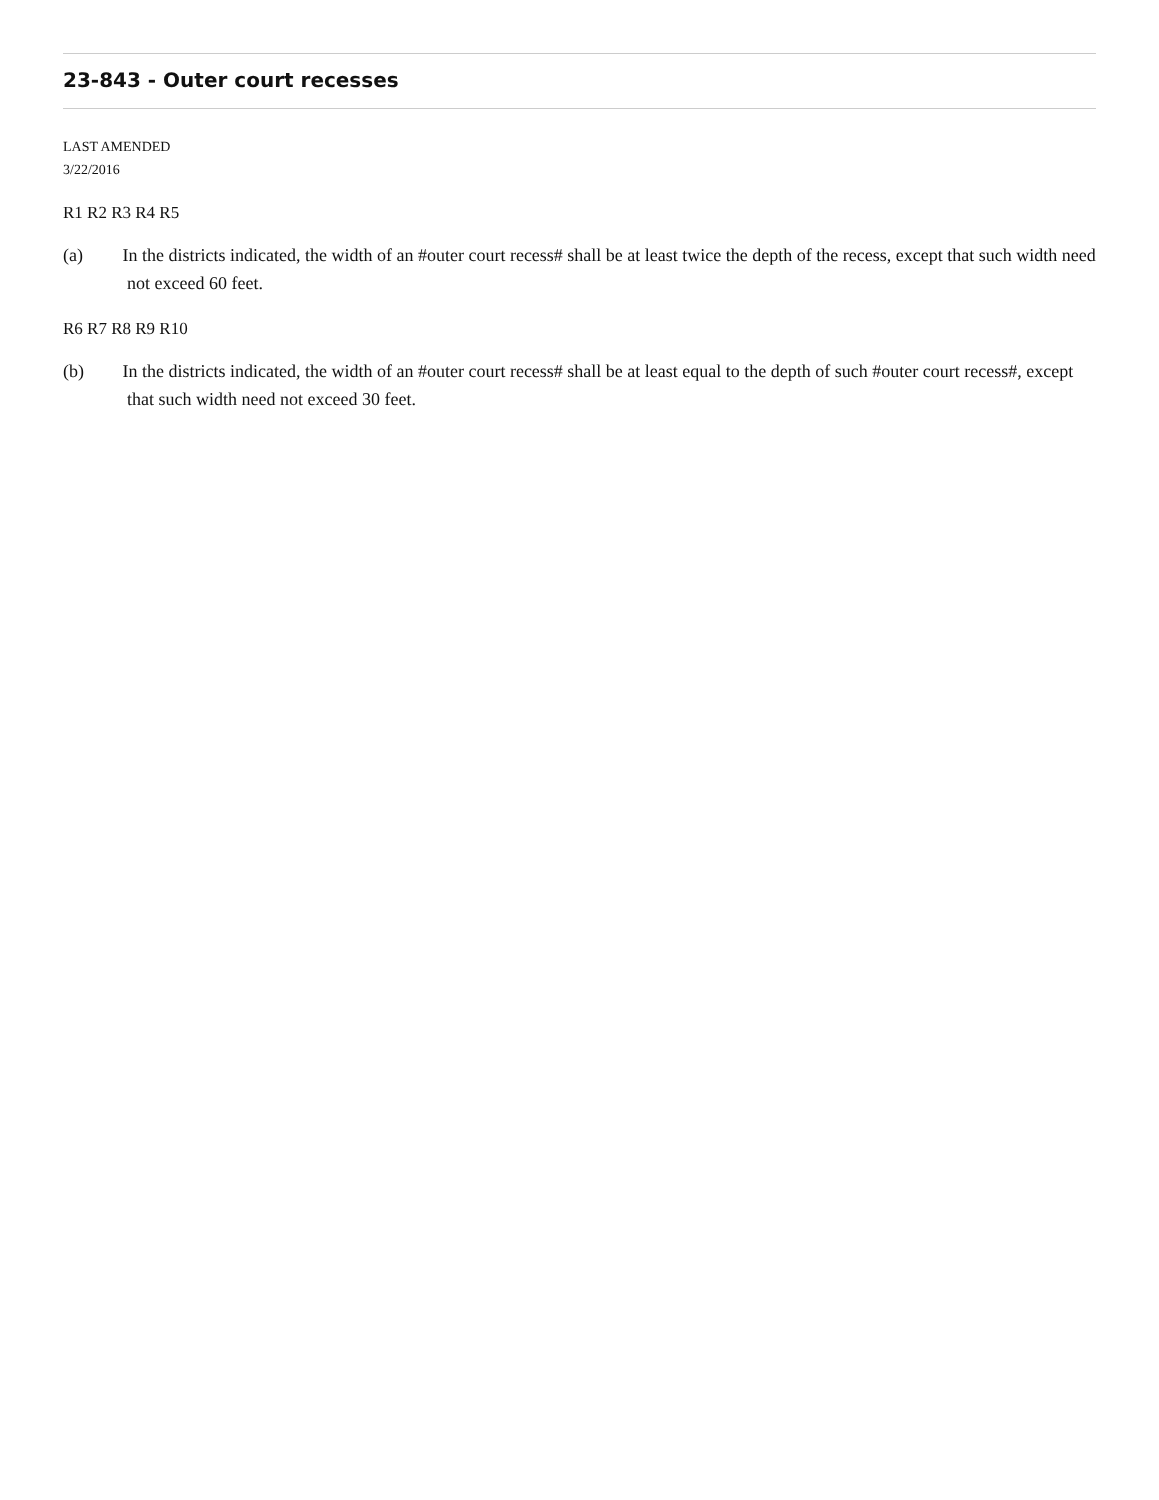23-843 - Outer court recesses
LAST AMENDED
3/22/2016
R1 R2 R3 R4 R5
(a) In the districts indicated, the width of an #outer court recess# shall be at least twice the depth of the recess, except that such width need not exceed 60 feet.
R6 R7 R8 R9 R10
(b) In the districts indicated, the width of an #outer court recess# shall be at least equal to the depth of such #outer court recess#, except that such width need not exceed 30 feet.